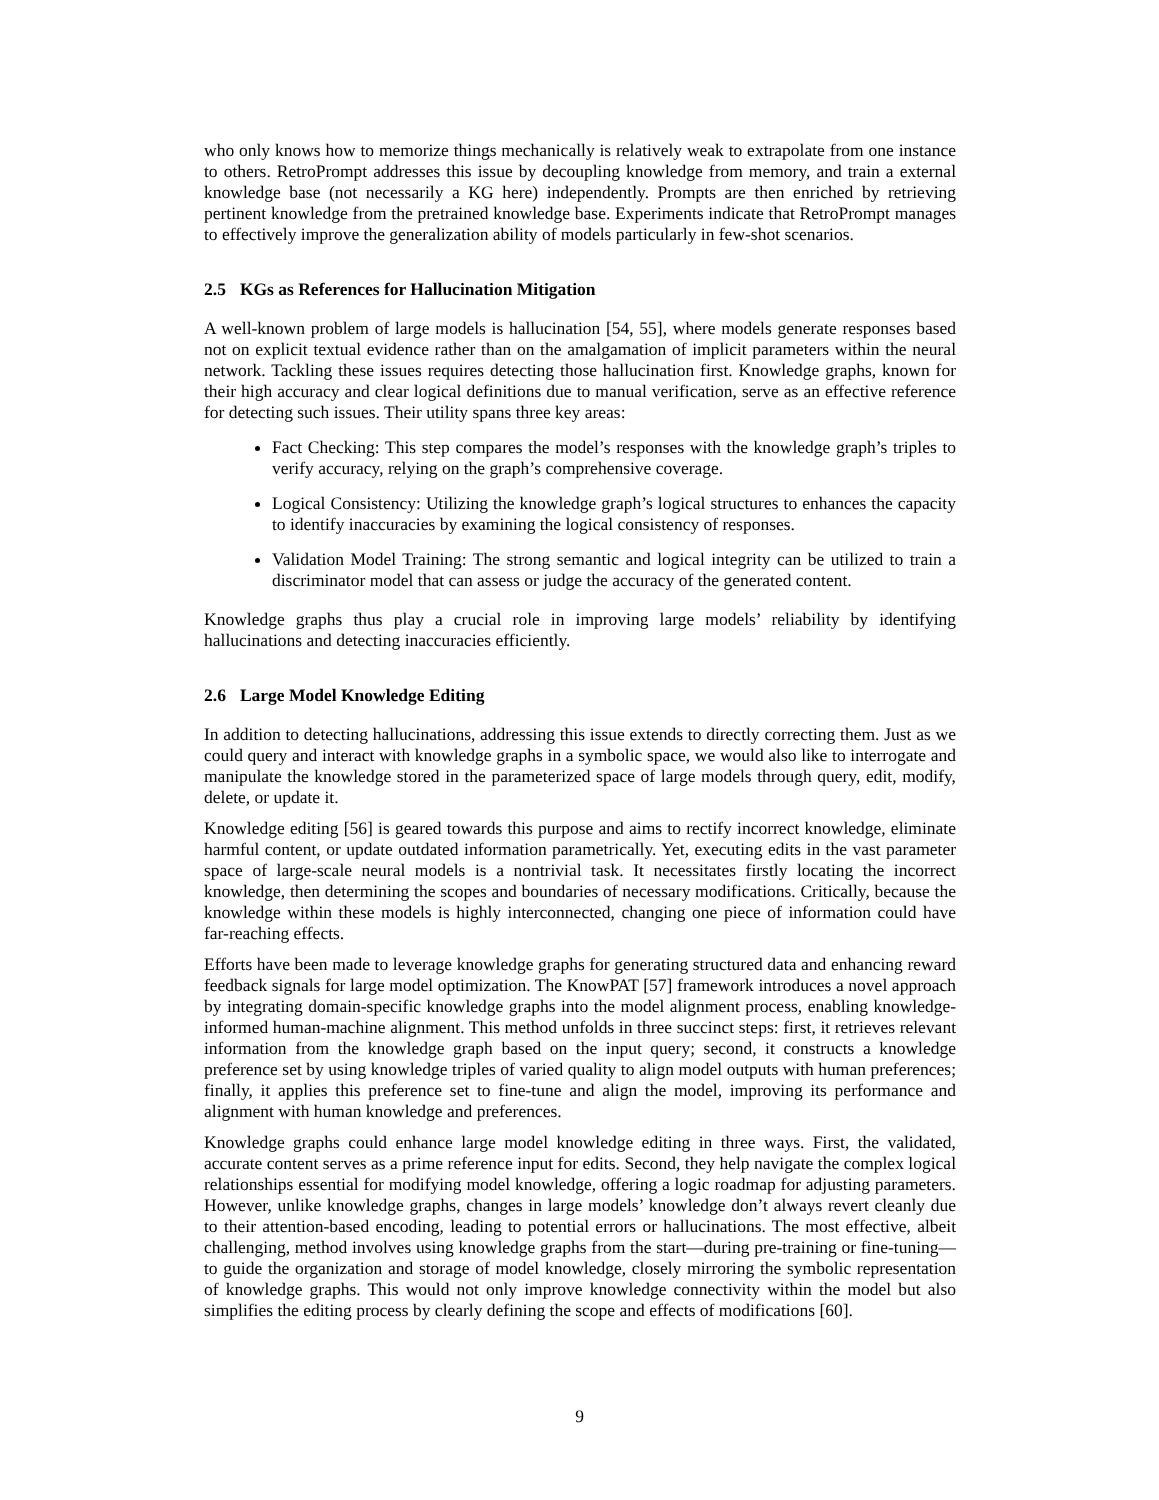who only knows how to memorize things mechanically is relatively weak to extrapolate from one instance to others. RetroPrompt addresses this issue by decoupling knowledge from memory, and train a external knowledge base (not necessarily a KG here) independently. Prompts are then enriched by retrieving pertinent knowledge from the pretrained knowledge base. Experiments indicate that RetroPrompt manages to effectively improve the generalization ability of models particularly in few-shot scenarios.
2.5 KGs as References for Hallucination Mitigation
A well-known problem of large models is hallucination [54, 55], where models generate responses based not on explicit textual evidence rather than on the amalgamation of implicit parameters within the neural network. Tackling these issues requires detecting those hallucination first. Knowledge graphs, known for their high accuracy and clear logical definitions due to manual verification, serve as an effective reference for detecting such issues. Their utility spans three key areas:
Fact Checking: This step compares the model’s responses with the knowledge graph’s triples to verify accuracy, relying on the graph’s comprehensive coverage.
Logical Consistency: Utilizing the knowledge graph’s logical structures to enhances the capacity to identify inaccuracies by examining the logical consistency of responses.
Validation Model Training: The strong semantic and logical integrity can be utilized to train a discriminator model that can assess or judge the accuracy of the generated content.
Knowledge graphs thus play a crucial role in improving large models’ reliability by identifying hallucinations and detecting inaccuracies efficiently.
2.6 Large Model Knowledge Editing
In addition to detecting hallucinations, addressing this issue extends to directly correcting them. Just as we could query and interact with knowledge graphs in a symbolic space, we would also like to interrogate and manipulate the knowledge stored in the parameterized space of large models through query, edit, modify, delete, or update it.
Knowledge editing [56] is geared towards this purpose and aims to rectify incorrect knowledge, eliminate harmful content, or update outdated information parametrically. Yet, executing edits in the vast parameter space of large-scale neural models is a nontrivial task. It necessitates firstly locating the incorrect knowledge, then determining the scopes and boundaries of necessary modifications. Critically, because the knowledge within these models is highly interconnected, changing one piece of information could have far-reaching effects.
Efforts have been made to leverage knowledge graphs for generating structured data and enhancing reward feedback signals for large model optimization. The KnowPAT [57] framework introduces a novel approach by integrating domain-specific knowledge graphs into the model alignment process, enabling knowledge-informed human-machine alignment. This method unfolds in three succinct steps: first, it retrieves relevant information from the knowledge graph based on the input query; second, it constructs a knowledge preference set by using knowledge triples of varied quality to align model outputs with human preferences; finally, it applies this preference set to fine-tune and align the model, improving its performance and alignment with human knowledge and preferences.
Knowledge graphs could enhance large model knowledge editing in three ways. First, the validated, accurate content serves as a prime reference input for edits. Second, they help navigate the complex logical relationships essential for modifying model knowledge, offering a logic roadmap for adjusting parameters. However, unlike knowledge graphs, changes in large models’ knowledge don’t always revert cleanly due to their attention-based encoding, leading to potential errors or hallucinations. The most effective, albeit challenging, method involves using knowledge graphs from the start—during pre-training or fine-tuning—to guide the organization and storage of model knowledge, closely mirroring the symbolic representation of knowledge graphs. This would not only improve knowledge connectivity within the model but also simplifies the editing process by clearly defining the scope and effects of modifications [60].
9